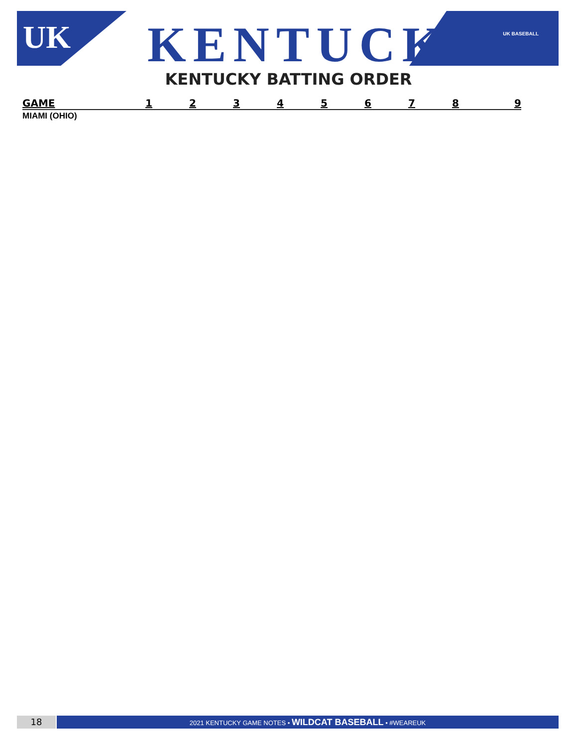UK KENTUCKY UK BASEBALL
KENTUCKY BATTING ORDER
| GAME | 1 | 2 | 3 | 4 | 5 | 6 | 7 | 8 | 9 |
| --- | --- | --- | --- | --- | --- | --- | --- | --- | --- |
| MIAMI (OHIO) | | | | | | | | | |
18
2021 KENTUCKY GAME NOTES • WILDCAT BASEBALL • #WEAREUK